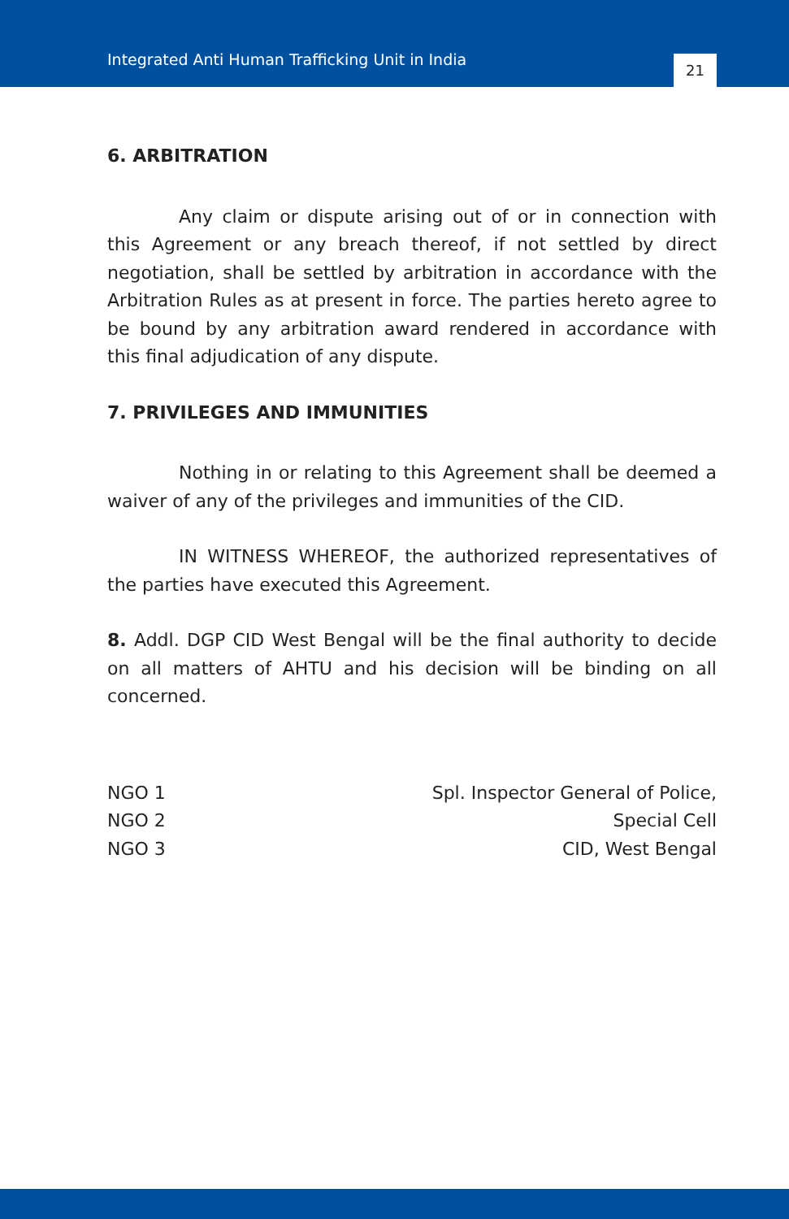Integrated Anti Human Trafficking Unit in India
21
6. ARBITRATION
Any claim or dispute arising out of or in connection with this Agreement or any breach thereof, if not settled by direct negotiation, shall be settled by arbitration in accordance with the Arbitration Rules as at present in force. The parties hereto agree to be bound by any arbitration award rendered in accordance with this final adjudication of any dispute.
7. PRIVILEGES AND IMMUNITIES
Nothing in or relating to this Agreement shall be deemed a waiver of any of the privileges and immunities of the CID.
IN WITNESS WHEREOF, the authorized representatives of the parties have executed this Agreement.
8. Addl. DGP CID West Bengal will be the final authority to decide on all matters of AHTU and his decision will be binding on all concerned.
NGO 1
NGO 2
NGO 3
Spl. Inspector General of Police,
Special Cell
CID, West Bengal